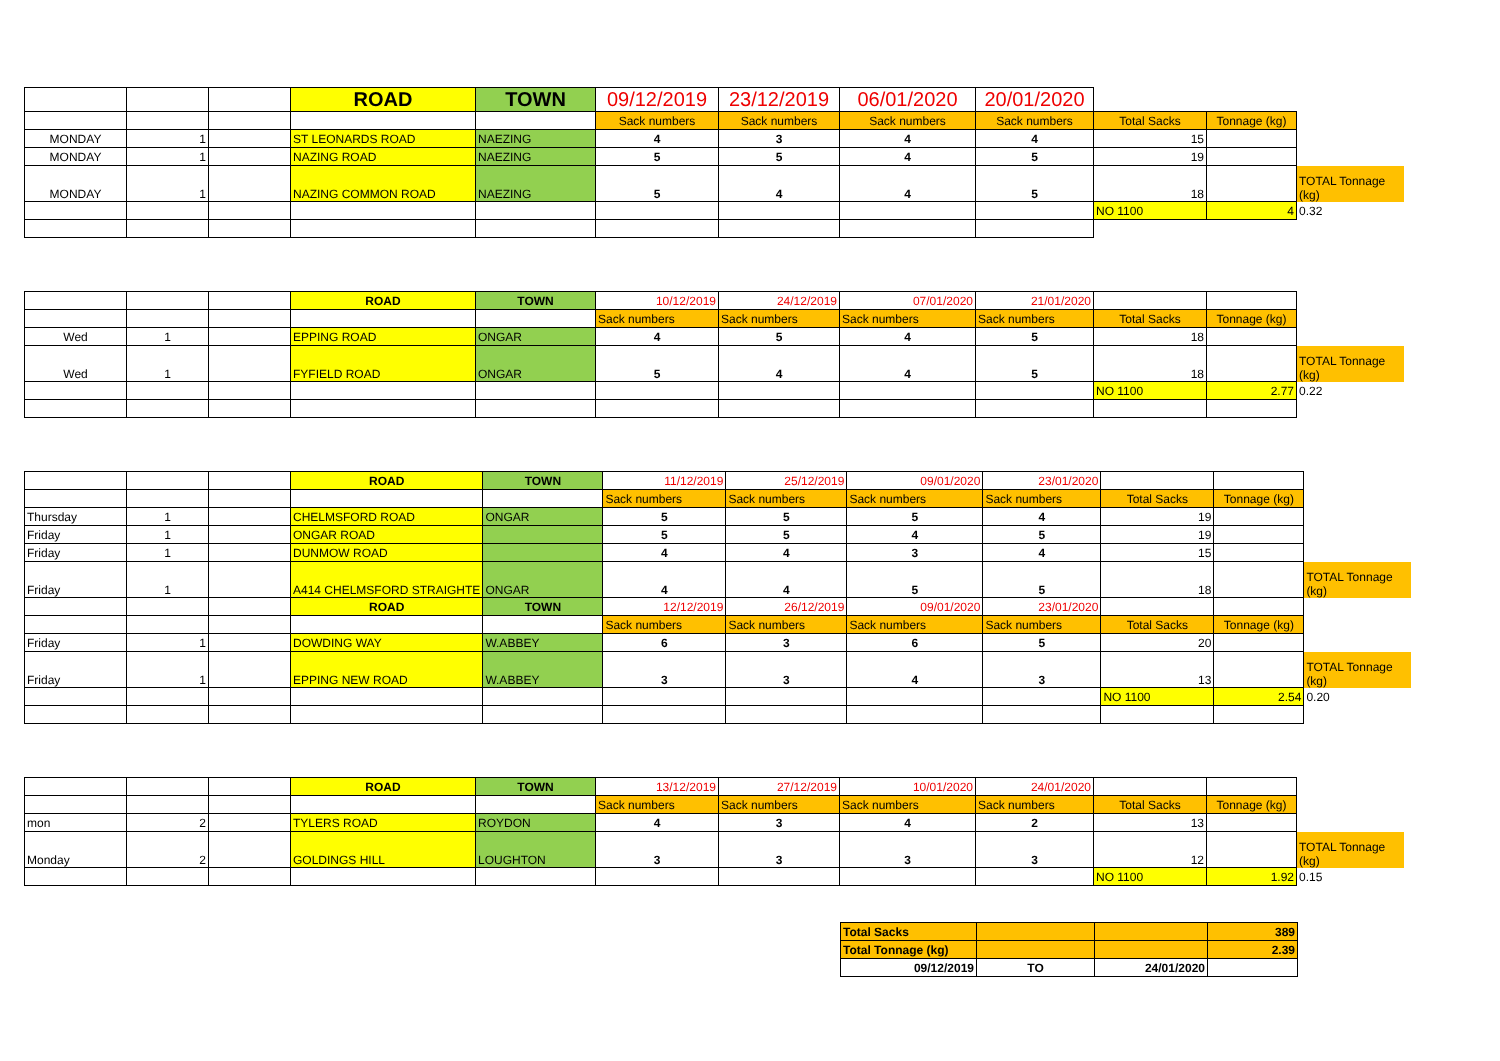| | | | ROAD | TOWN | 09/12/2019 | 23/12/2019 | 06/01/2020 | 20/01/2020 | | | |
| | | | | | Sack numbers | Sack numbers | Sack numbers | Sack numbers | Total Sacks | Tonnage (kg) | |
| MONDAY | 1 | | ST LEONARDS ROAD | NAEZING | 4 | 3 | 4 | 4 | 15 | | |
| MONDAY | 1 | | NAZING ROAD | NAEZING | 5 | 5 | 4 | 5 | 19 | | |
| MONDAY | 1 | | NAZING COMMON ROAD | NAEZING | 5 | 4 | 4 | 5 | 18 | | TOTAL Tonnage (kg) |
| | | | | | | | | | NO 1100 | 4 | 0.32 |
| | | | ROAD | TOWN | 10/12/2019 | 24/12/2019 | 07/01/2020 | 21/01/2020 | | | |
| | | | | | Sack numbers | Sack numbers | Sack numbers | Sack numbers | Total Sacks | Tonnage (kg) | |
| Wed | 1 | | EPPING ROAD | ONGAR | 4 | 5 | 4 | 5 | 18 | | |
| Wed | 1 | | FYFIELD ROAD | ONGAR | 5 | 4 | 4 | 5 | 18 | | TOTAL Tonnage (kg) |
| | | | | | | | | | NO 1100 | 2.77 | 0.22 |
| | | | ROAD | TOWN | 11/12/2019 | 25/12/2019 | 09/01/2020 | 23/01/2020 | | | |
| | | | | | Sack numbers | Sack numbers | Sack numbers | Sack numbers | Total Sacks | Tonnage (kg) | |
| Thursday | 1 | | CHELMSFORD ROAD | ONGAR | 5 | 5 | 5 | 4 | 19 | | |
| Friday | 1 | | ONGAR ROAD | | 5 | 5 | 4 | 5 | 19 | | |
| Friday | 1 | | DUNMOW ROAD | | 4 | 4 | 3 | 4 | 15 | | |
| Friday | 1 | | A414 CHELMSFORD STRAIGHTE | ONGAR | 4 | 4 | 5 | 5 | 18 | | TOTAL Tonnage (kg) |
| | | | ROAD | TOWN | 12/12/2019 | 26/12/2019 | 09/01/2020 | 23/01/2020 | | | |
| | | | | | Sack numbers | Sack numbers | Sack numbers | Sack numbers | Total Sacks | Tonnage (kg) | |
| Friday | 1 | | DOWDING WAY | W.ABBEY | 6 | 3 | 6 | 5 | 20 | | |
| Friday | 1 | | EPPING NEW ROAD | W.ABBEY | 3 | 3 | 4 | 3 | 13 | | TOTAL Tonnage (kg) |
| | | | | | | | | | NO 1100 | 2.54 | 0.20 |
| | | | ROAD | TOWN | 13/12/2019 | 27/12/2019 | 10/01/2020 | 24/01/2020 | | | |
| | | | | | Sack numbers | Sack numbers | Sack numbers | Sack numbers | Total Sacks | Tonnage (kg) | |
| mon | 2 | | TYLERS ROAD | ROYDON | 4 | 3 | 4 | 2 | 13 | | |
| Monday | 2 | | GOLDINGS HILL | LOUGHTON | 3 | 3 | 3 | 3 | 12 | | TOTAL Tonnage (kg) |
| | | | | | | | | | NO 1100 | 1.92 | 0.15 |
| Total Sacks | | | 389 |
| Total Tonnage (kg) | | | 2.39 |
| 09/12/2019 | TO | 24/01/2020 | |